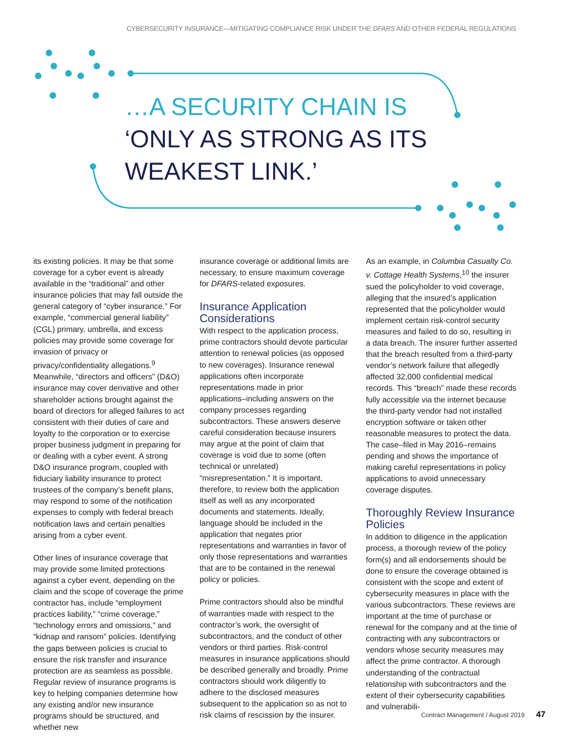CYBERSECURITY INSURANCE—MITIGATING COMPLIANCE RISK UNDER THE DFARS AND OTHER FEDERAL REGULATIONS
…A SECURITY CHAIN IS
‘ONLY AS STRONG AS ITS
WEAKEST LINK.’
its existing policies. It may be that some coverage for a cyber event is already available in the “traditional” and other insurance policies that may fall outside the general category of “cyber insurance.” For example, “commercial general liability” (CGL) primary, umbrella, and excess policies may provide some coverage for invasion of privacy or privacy/confidentiality allegations.<sup>9</sup> Meanwhile, “directors and officers” (D&O) insurance may cover derivative and other shareholder actions brought against the board of directors for alleged failures to act consistent with their duties of care and loyalty to the corporation or to exercise proper business judgment in preparing for or dealing with a cyber event. A strong D&O insurance program, coupled with fiduciary liability insurance to protect trustees of the company’s benefit plans, may respond to some of the notification expenses to comply with federal breach notification laws and certain penalties arising from a cyber event.
Other lines of insurance coverage that may provide some limited protections against a cyber event, depending on the claim and the scope of coverage the prime contractor has, include “employment practices liability,” “crime coverage,” “technology errors and omissions,” and “kidnap and ransom” policies. Identifying the gaps between policies is crucial to ensure the risk transfer and insurance protection are as seamless as possible. Regular review of insurance programs is key to helping companies determine how any existing and/or new insurance programs should be structured, and whether new
insurance coverage or additional limits are necessary, to ensure maximum coverage for DFARS-related exposures.
Insurance Application Considerations
With respect to the application process, prime contractors should devote particular attention to renewal policies (as opposed to new coverages). Insurance renewal applications often incorporate representations made in prior applications–including answers on the company processes regarding subcontractors. These answers deserve careful consideration because insurers may argue at the point of claim that coverage is void due to some (often technical or unrelated) “misrepresentation.” It is important, therefore, to review both the application itself as well as any incorporated documents and statements. Ideally, language should be included in the application that negates prior representations and warranties in favor of only those representations and warranties that are to be contained in the renewal policy or policies.
Prime contractors should also be mindful of warranties made with respect to the contractor’s work, the oversight of subcontractors, and the conduct of other vendors or third parties. Risk-control measures in insurance applications should be described generally and broadly. Prime contractors should work diligently to adhere to the disclosed measures subsequent to the application so as not to risk claims of rescission by the insurer.
As an example, in Columbia Casualty Co. v. Cottage Health Systems,<sup>10</sup> the insurer sued the policyholder to void coverage, alleging that the insured’s application represented that the policyholder would implement certain risk-control security measures and failed to do so, resulting in a data breach. The insurer further asserted that the breach resulted from a third-party vendor’s network failure that allegedly affected 32,000 confidential medical records. This “breach” made these records fully accessible via the internet because the third-party vendor had not installed encryption software or taken other reasonable measures to protect the data. The case–filed in May 2016–remains pending and shows the importance of making careful representations in policy applications to avoid unnecessary coverage disputes.
Thoroughly Review Insurance Policies
In addition to diligence in the application process, a thorough review of the policy form(s) and all endorsements should be done to ensure the coverage obtained is consistent with the scope and extent of cybersecurity measures in place with the various subcontractors. These reviews are important at the time of purchase or renewal for the company and at the time of contracting with any subcontractors or vendors whose security measures may affect the prime contractor. A thorough understanding of the contractual relationship with subcontractors and the extent of their cybersecurity capabilities and vulnerabili-
Contract Management / August 2019 47